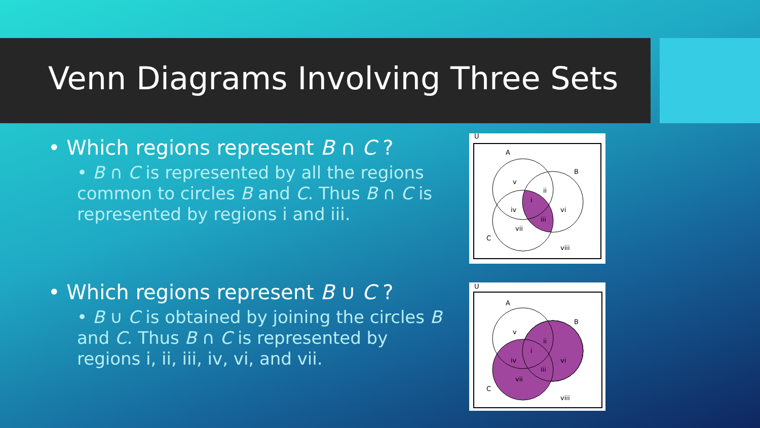Venn Diagrams Involving Three Sets
• Which regions represent B ∩ C ?
• B ∩ C is represented by all the regions common to circles B and C. Thus B ∩ C is represented by regions i and iii.
• Which regions represent B ∪ C ?
• B ∪ C is obtained by joining the circles B and C. Thus B ∩ C is represented by regions i, ii, iii, iv, vi, and vii.
U
A
B
C
v
ii
i
iv
vi
iii
vii
viii
U
A
B
C
v
ii
i
iv
vi
iii
vii
viii